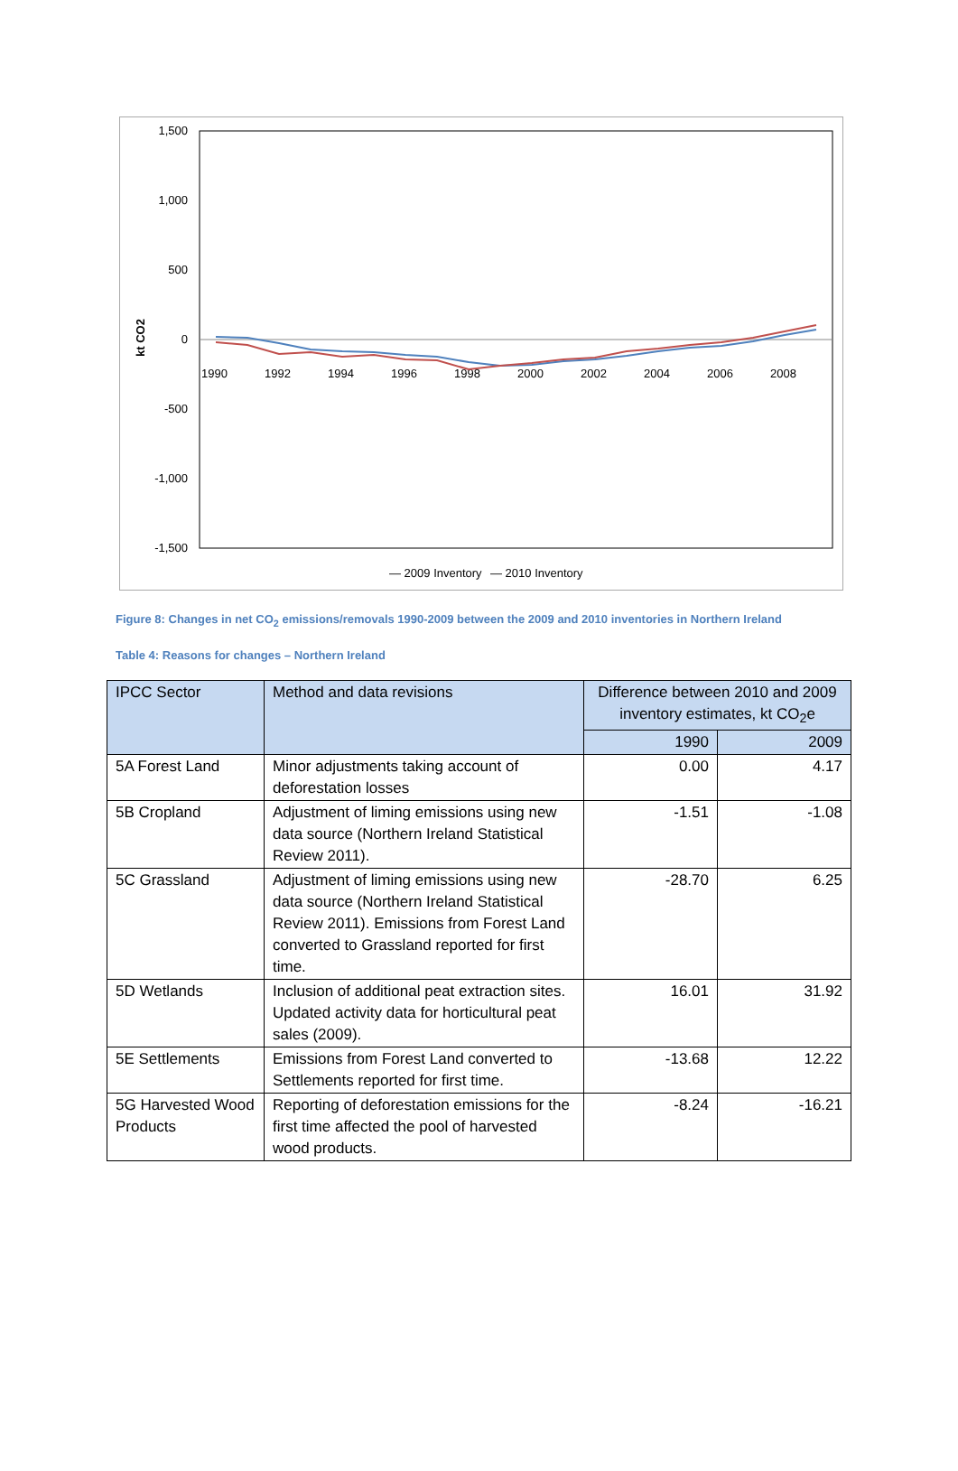1,500
1,000
500
0
-500
-1,000
-1,500
kt CO2
1990
1992
1994
1996
1998
2000
2002
2004
2006
2008
— 2009 Inventory
— 2010 Inventory
Figure 8: Changes in net CO<sub>2</sub> emissions/removals 1990-2009 between the 2009 and 2010 inventories in Northern Ireland
Table 4: Reasons for changes – Northern Ireland
| IPCC Sector | Method and data revisions | Difference between 2010 and 2009 inventory estimates, kt CO<sub>2</sub>e | |
| --- | --- | --- | --- |
| | | 1990 | 2009 |
| 5A Forest Land | Minor adjustments taking account of deforestation losses | 0.00 | 4.17 |
| 5B Cropland | Adjustment of liming emissions using new data source (Northern Ireland Statistical Review 2011). | -1.51 | -1.08 |
| 5C Grassland | Adjustment of liming emissions using new data source (Northern Ireland Statistical Review 2011). Emissions from Forest Land converted to Grassland reported for first time. | -28.70 | 6.25 |
| 5D Wetlands | Inclusion of additional peat extraction sites. Updated activity data for horticultural peat sales (2009). | 16.01 | 31.92 |
| 5E Settlements | Emissions from Forest Land converted to Settlements reported for first time. | -13.68 | 12.22 |
| 5G Harvested Wood Products | Reporting of deforestation emissions for the first time affected the pool of harvested wood products. | -8.24 | -16.21 |